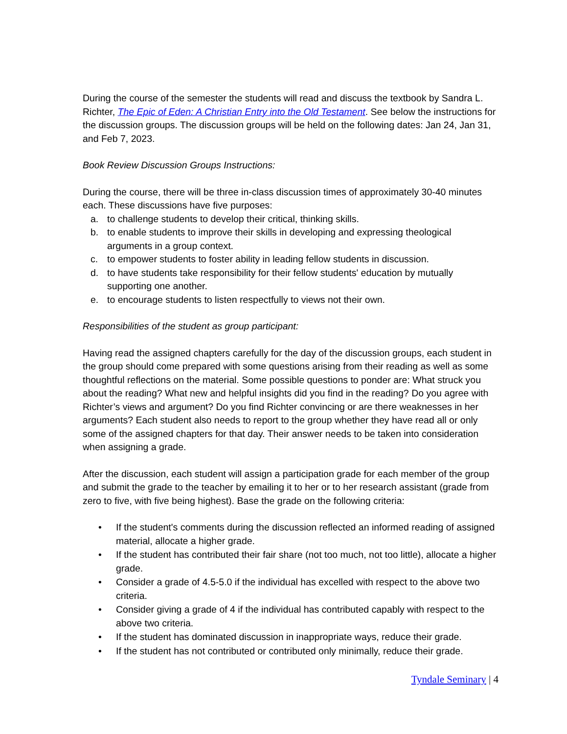During the course of the semester the students will read and discuss the textbook by Sandra L. Richter, The Epic of Eden: A Christian Entry into the Old Testament. See below the instructions for the discussion groups. The discussion groups will be held on the following dates: Jan 24, Jan 31, and Feb 7, 2023.
Book Review Discussion Groups Instructions:
During the course, there will be three in-class discussion times of approximately 30-40 minutes each. These discussions have five purposes:
a. to challenge students to develop their critical, thinking skills.
b. to enable students to improve their skills in developing and expressing theological arguments in a group context.
c. to empower students to foster ability in leading fellow students in discussion.
d. to have students take responsibility for their fellow students' education by mutually supporting one another.
e. to encourage students to listen respectfully to views not their own.
Responsibilities of the student as group participant:
Having read the assigned chapters carefully for the day of the discussion groups, each student in the group should come prepared with some questions arising from their reading as well as some thoughtful reflections on the material. Some possible questions to ponder are: What struck you about the reading? What new and helpful insights did you find in the reading? Do you agree with Richter’s views and argument? Do you find Richter convincing or are there weaknesses in her arguments? Each student also needs to report to the group whether they have read all or only some of the assigned chapters for that day. Their answer needs to be taken into consideration when assigning a grade.
After the discussion, each student will assign a participation grade for each member of the group and submit the grade to the teacher by emailing it to her or to her research assistant (grade from zero to five, with five being highest). Base the grade on the following criteria:
• If the student's comments during the discussion reflected an informed reading of assigned material, allocate a higher grade.
• If the student has contributed their fair share (not too much, not too little), allocate a higher grade.
• Consider a grade of 4.5-5.0 if the individual has excelled with respect to the above two criteria.
• Consider giving a grade of 4 if the individual has contributed capably with respect to the above two criteria.
• If the student has dominated discussion in inappropriate ways, reduce their grade.
• If the student has not contributed or contributed only minimally, reduce their grade.
Tyndale Seminary | 4